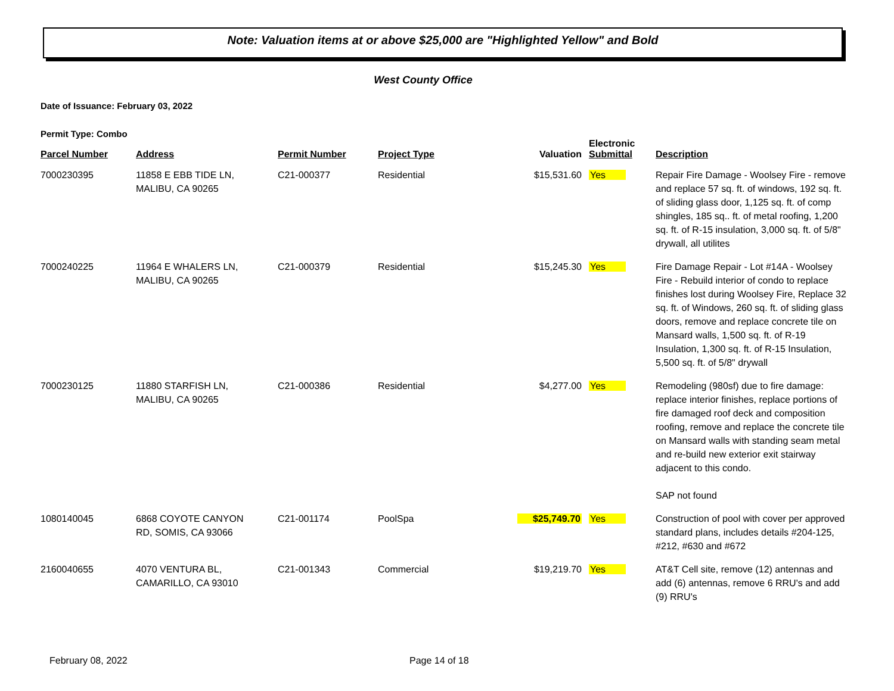Note: Valuation items at or above $25,000 are "Highlighted Yellow" and Bold
West County Office
Date of Issuance: February 03, 2022
Permit Type: Combo
| Parcel Number | Address | Permit Number | Project Type | Valuation | Electronic Submittal | Description |
| --- | --- | --- | --- | --- | --- | --- |
| 7000230395 | 11858 E EBB TIDE LN, MALIBU, CA 90265 | C21-000377 | Residential | $15,531.60 | Yes | Repair Fire Damage - Woolsey Fire - remove and replace 57 sq. ft. of windows, 192 sq. ft. of sliding glass door, 1,125 sq. ft. of comp shingles, 185 sq.. ft. of metal roofing, 1,200 sq. ft. of R-15 insulation, 3,000 sq. ft. of 5/8" drywall, all utilites |
| 7000240225 | 11964 E WHALERS LN, MALIBU, CA 90265 | C21-000379 | Residential | $15,245.30 | Yes | Fire Damage Repair - Lot #14A - Woolsey Fire - Rebuild interior of condo to replace finishes lost during Woolsey Fire, Replace 32 sq. ft. of Windows, 260 sq. ft. of sliding glass doors, remove and replace concrete tile on Mansard walls, 1,500 sq. ft. of R-19 Insulation, 1,300 sq. ft. of R-15 Insulation, 5,500 sq. ft. of 5/8" drywall |
| 7000230125 | 11880 STARFISH LN, MALIBU, CA 90265 | C21-000386 | Residential | $4,277.00 | Yes | Remodeling (980sf) due to fire damage: replace interior finishes, replace portions of fire damaged roof deck and composition roofing, remove and replace the concrete tile on Mansard walls with standing seam metal and re-build new exterior exit stairway adjacent to this condo. SAP not found |
| 1080140045 | 6868 COYOTE CANYON RD, SOMIS, CA 93066 | C21-001174 | PoolSpa | $25,749.70 | Yes | Construction of pool with cover per approved standard plans, includes details #204-125, #212, #630 and #672 |
| 2160040655 | 4070 VENTURA BL, CAMARILLO, CA 93010 | C21-001343 | Commercial | $19,219.70 | Yes | AT&T Cell site, remove (12) antennas and add (6) antennas, remove 6 RRU's and add (9) RRU's |
February 08, 2022 Page 14 of 18